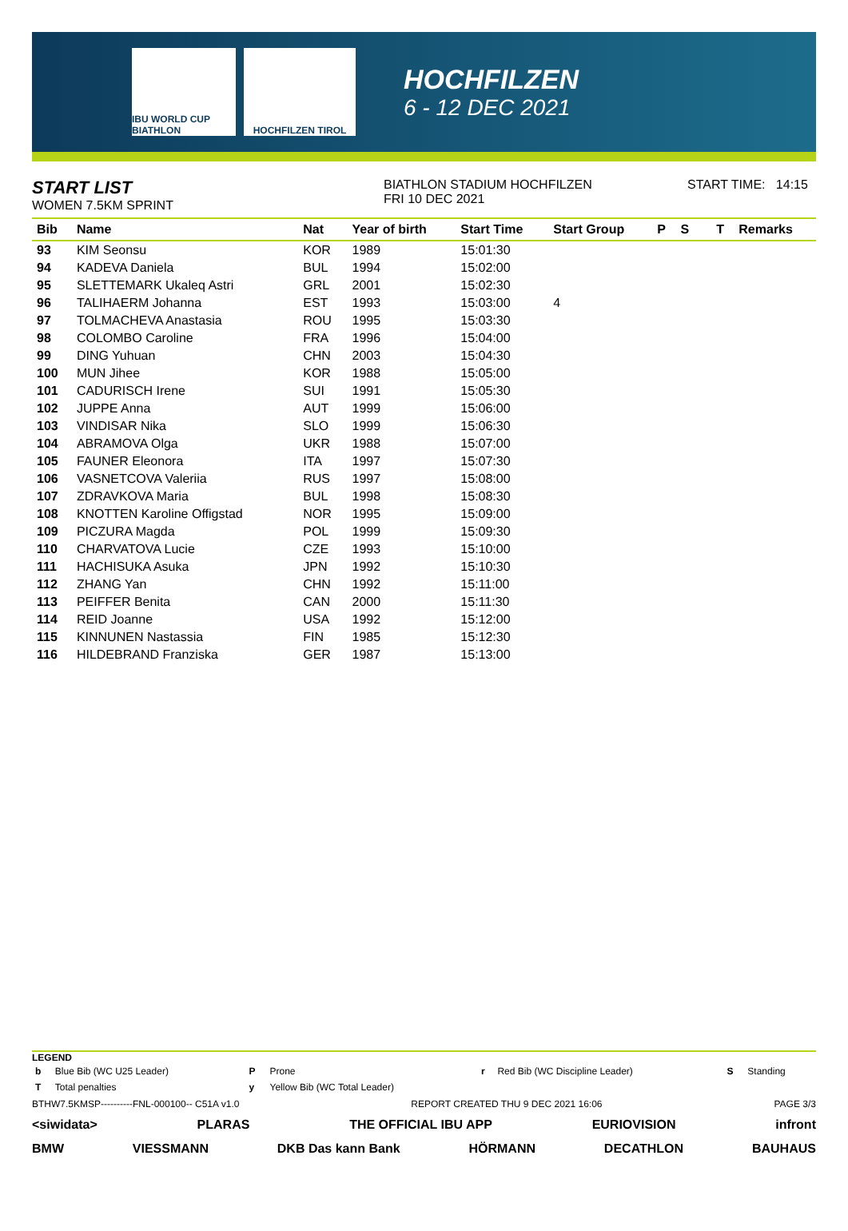IBU WORLD CUP BIATHLON
HOCHFILZEN TIROL
HOCHFILZEN
6 - 12 DEC 2021
START LIST
WOMEN 7.5KM SPRINT
BIATHLON STADIUM HOCHFILZEN
FRI 10 DEC 2021
START TIME: 14:15
| Bib | Name | Nat | Year of birth | Start Time | Start Group | P | S | | T | Remarks |
| --- | --- | --- | --- | --- | --- | --- | --- | --- | --- | --- |
| 93 | KIM Seonsu | KOR | 1989 | 15:01:30 | | | | | | |
| 94 | KADEVA Daniela | BUL | 1994 | 15:02:00 | | | | | | |
| 95 | SLETTEMARK Ukaleq Astri | GRL | 2001 | 15:02:30 | | | | | | |
| 96 | TALIHAERM Johanna | EST | 1993 | 15:03:00 | 4 | | | | | |
| 97 | TOLMACHEVA Anastasia | ROU | 1995 | 15:03:30 | | | | | | |
| 98 | COLOMBO Caroline | FRA | 1996 | 15:04:00 | | | | | | |
| 99 | DING Yuhuan | CHN | 2003 | 15:04:30 | | | | | | |
| 100 | MUN Jihee | KOR | 1988 | 15:05:00 | | | | | | |
| 101 | CADURISCH Irene | SUI | 1991 | 15:05:30 | | | | | | |
| 102 | JUPPE Anna | AUT | 1999 | 15:06:00 | | | | | | |
| 103 | VINDISAR Nika | SLO | 1999 | 15:06:30 | | | | | | |
| 104 | ABRAMOVA Olga | UKR | 1988 | 15:07:00 | | | | | | |
| 105 | FAUNER Eleonora | ITA | 1997 | 15:07:30 | | | | | | |
| 106 | VASNETCOVA Valeriia | RUS | 1997 | 15:08:00 | | | | | | |
| 107 | ZDRAVKOVA Maria | BUL | 1998 | 15:08:30 | | | | | | |
| 108 | KNOTTEN Karoline Offigstad | NOR | 1995 | 15:09:00 | | | | | | |
| 109 | PICZURA Magda | POL | 1999 | 15:09:30 | | | | | | |
| 110 | CHARVATOVA Lucie | CZE | 1993 | 15:10:00 | | | | | | |
| 111 | HACHISUKA Asuka | JPN | 1992 | 15:10:30 | | | | | | |
| 112 | ZHANG Yan | CHN | 1992 | 15:11:00 | | | | | | |
| 113 | PEIFFER Benita | CAN | 2000 | 15:11:30 | | | | | | |
| 114 | REID Joanne | USA | 1992 | 15:12:00 | | | | | | |
| 115 | KINNUNEN Nastassia | FIN | 1985 | 15:12:30 | | | | | | |
| 116 | HILDEBRAND Franziska | GER | 1987 | 15:13:00 | | | | | | |
LEGEND
| b | Blue Bib (WC U25 Leader) | P | Prone | r | Red Bib (WC Discipline Leader) | S | Standing |
| T | Total penalties | y | Yellow Bib (WC Total Leader) | | | | |
BTHW7.5KMSP----------FNL-000100-- C51A v1.0 REPORT CREATED THU 9 DEC 2021 16:06 PAGE 3/3
<siwidata> PLARAS THE OFFICIAL IBU APP EURIOVISION infront
BMW VIESSMANN DKB Das kann Bank HÖRMANN DECATHLON BAUHAUS